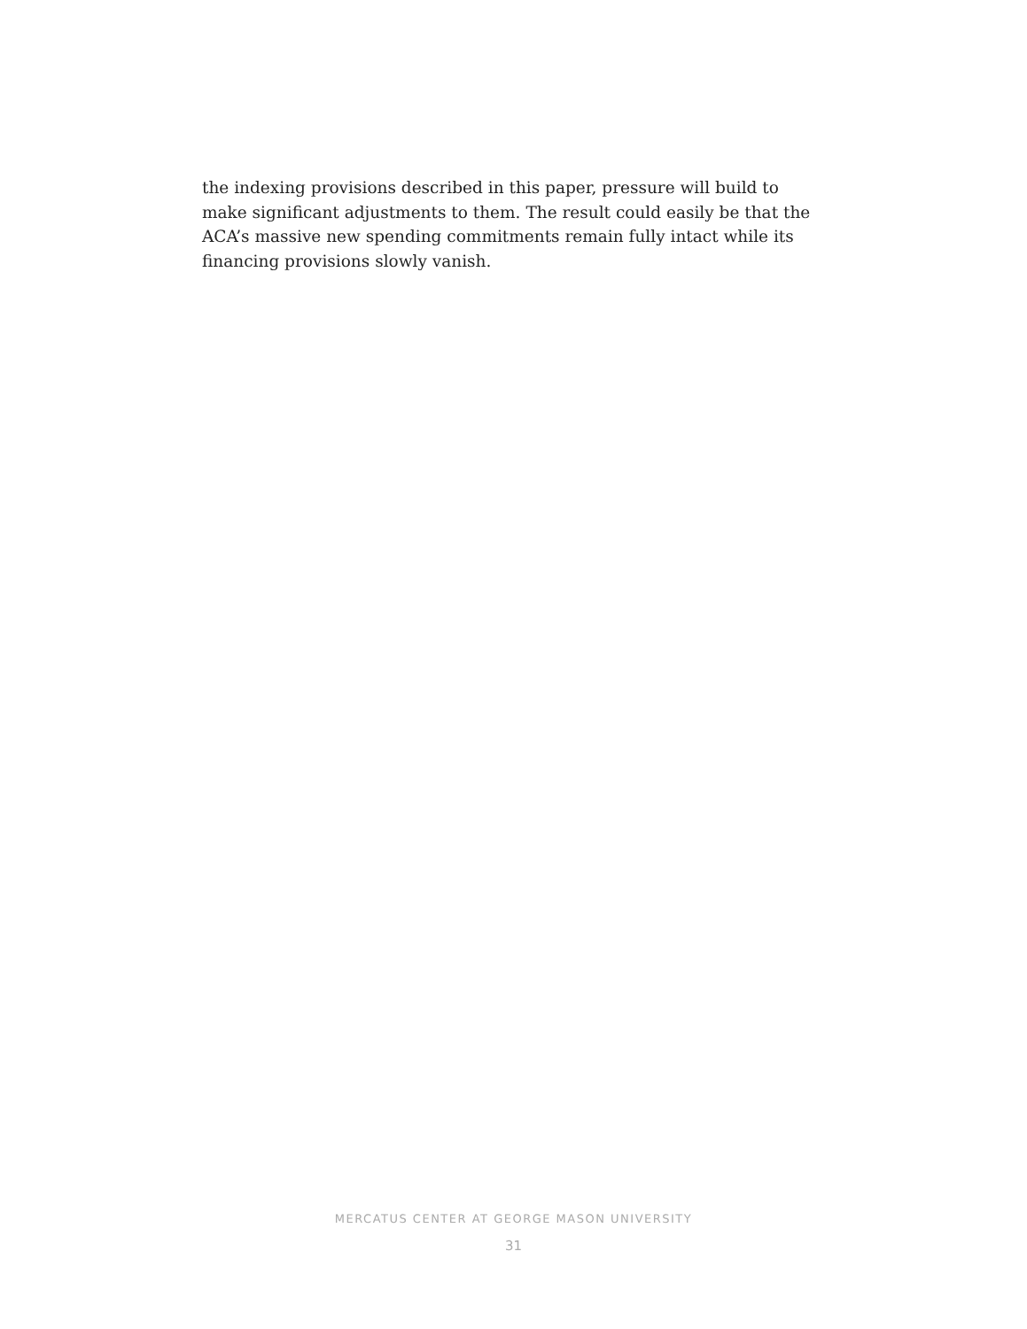the indexing provisions described in this paper, pressure will build to make significant adjustments to them. The result could easily be that the ACA’s massive new spending commitments remain fully intact while its financing provisions slowly vanish.
MERCATUS CENTER AT GEORGE MASON UNIVERSITY
31